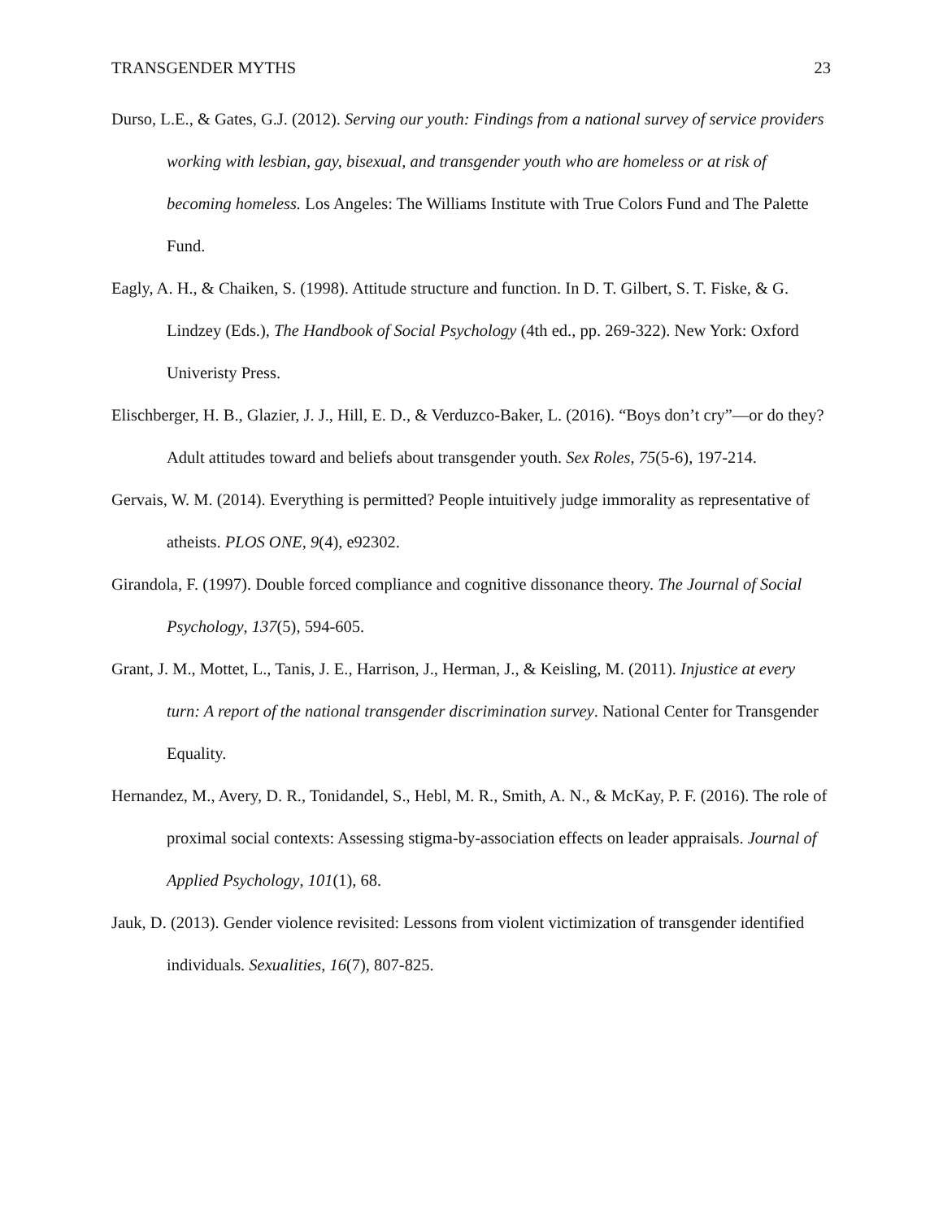TRANSGENDER MYTHS 23
Durso, L.E., & Gates, G.J. (2012). Serving our youth: Findings from a national survey of service providers working with lesbian, gay, bisexual, and transgender youth who are homeless or at risk of becoming homeless. Los Angeles: The Williams Institute with True Colors Fund and The Palette Fund.
Eagly, A. H., & Chaiken, S. (1998). Attitude structure and function. In D. T. Gilbert, S. T. Fiske, & G. Lindzey (Eds.), The Handbook of Social Psychology (4th ed., pp. 269-322). New York: Oxford Univeristy Press.
Elischberger, H. B., Glazier, J. J., Hill, E. D., & Verduzco-Baker, L. (2016). “Boys don’t cry”—or do they? Adult attitudes toward and beliefs about transgender youth. Sex Roles, 75(5-6), 197-214.
Gervais, W. M. (2014). Everything is permitted? People intuitively judge immorality as representative of atheists. PLOS ONE, 9(4), e92302.
Girandola, F. (1997). Double forced compliance and cognitive dissonance theory. The Journal of Social Psychology, 137(5), 594-605.
Grant, J. M., Mottet, L., Tanis, J. E., Harrison, J., Herman, J., & Keisling, M. (2011). Injustice at every turn: A report of the national transgender discrimination survey. National Center for Transgender Equality.
Hernandez, M., Avery, D. R., Tonidandel, S., Hebl, M. R., Smith, A. N., & McKay, P. F. (2016). The role of proximal social contexts: Assessing stigma-by-association effects on leader appraisals. Journal of Applied Psychology, 101(1), 68.
Jauk, D. (2013). Gender violence revisited: Lessons from violent victimization of transgender identified individuals. Sexualities, 16(7), 807-825.